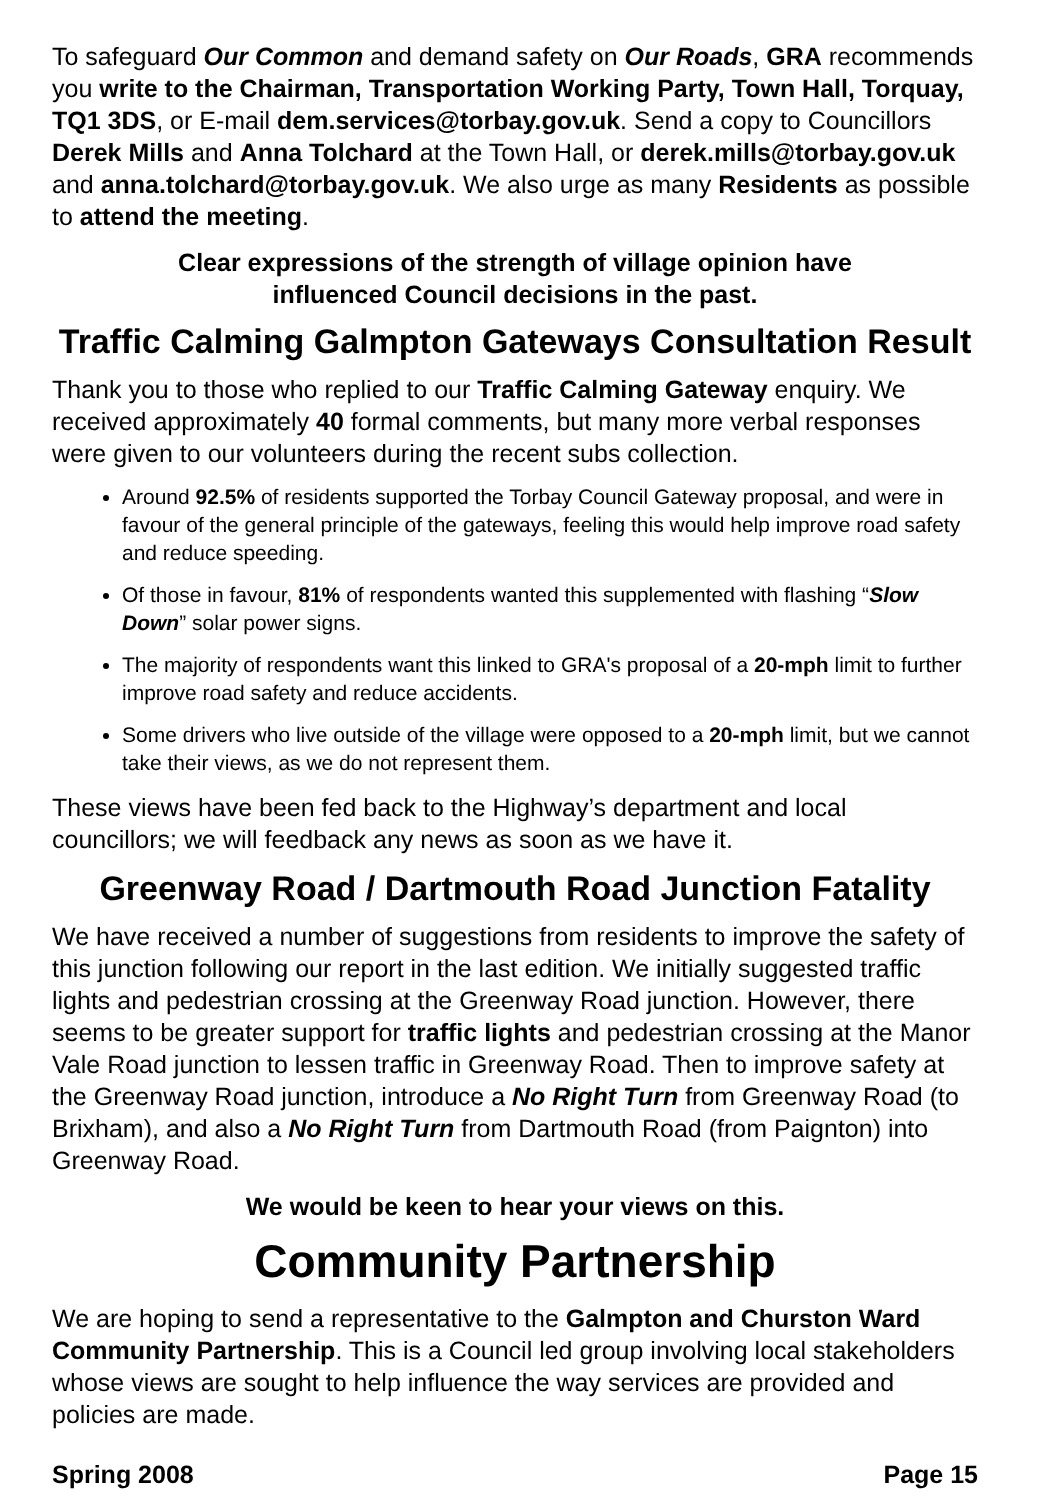To safeguard Our Common and demand safety on Our Roads, GRA recommends you write to the Chairman, Transportation Working Party, Town Hall, Torquay, TQ1 3DS, or E-mail dem.services@torbay.gov.uk. Send a copy to Councillors Derek Mills and Anna Tolchard at the Town Hall, or derek.mills@torbay.gov.uk and anna.tolchard@torbay.gov.uk. We also urge as many Residents as possible to attend the meeting.
Clear expressions of the strength of village opinion have
influenced Council decisions in the past.
Traffic Calming Galmpton Gateways Consultation Result
Thank you to those who replied to our Traffic Calming Gateway enquiry. We received approximately 40 formal comments, but many more verbal responses were given to our volunteers during the recent subs collection.
Around 92.5% of residents supported the Torbay Council Gateway proposal, and were in favour of the general principle of the gateways, feeling this would help improve road safety and reduce speeding.
Of those in favour, 81% of respondents wanted this supplemented with flashing “Slow Down” solar power signs.
The majority of respondents want this linked to GRA's proposal of a 20-mph limit to further improve road safety and reduce accidents.
Some drivers who live outside of the village were opposed to a 20-mph limit, but we cannot take their views, as we do not represent them.
These views have been fed back to the Highway’s department and local councillors; we will feedback any news as soon as we have it.
Greenway Road / Dartmouth Road Junction Fatality
We have received a number of suggestions from residents to improve the safety of this junction following our report in the last edition. We initially suggested traffic lights and pedestrian crossing at the Greenway Road junction. However, there seems to be greater support for traffic lights and pedestrian crossing at the Manor Vale Road junction to lessen traffic in Greenway Road. Then to improve safety at the Greenway Road junction, introduce a No Right Turn from Greenway Road (to Brixham), and also a No Right Turn from Dartmouth Road (from Paignton) into Greenway Road.
We would be keen to hear your views on this.
Community Partnership
We are hoping to send a representative to the Galmpton and Churston Ward Community Partnership. This is a Council led group involving local stakeholders whose views are sought to help influence the way services are provided and policies are made.
Spring 2008 Page 15